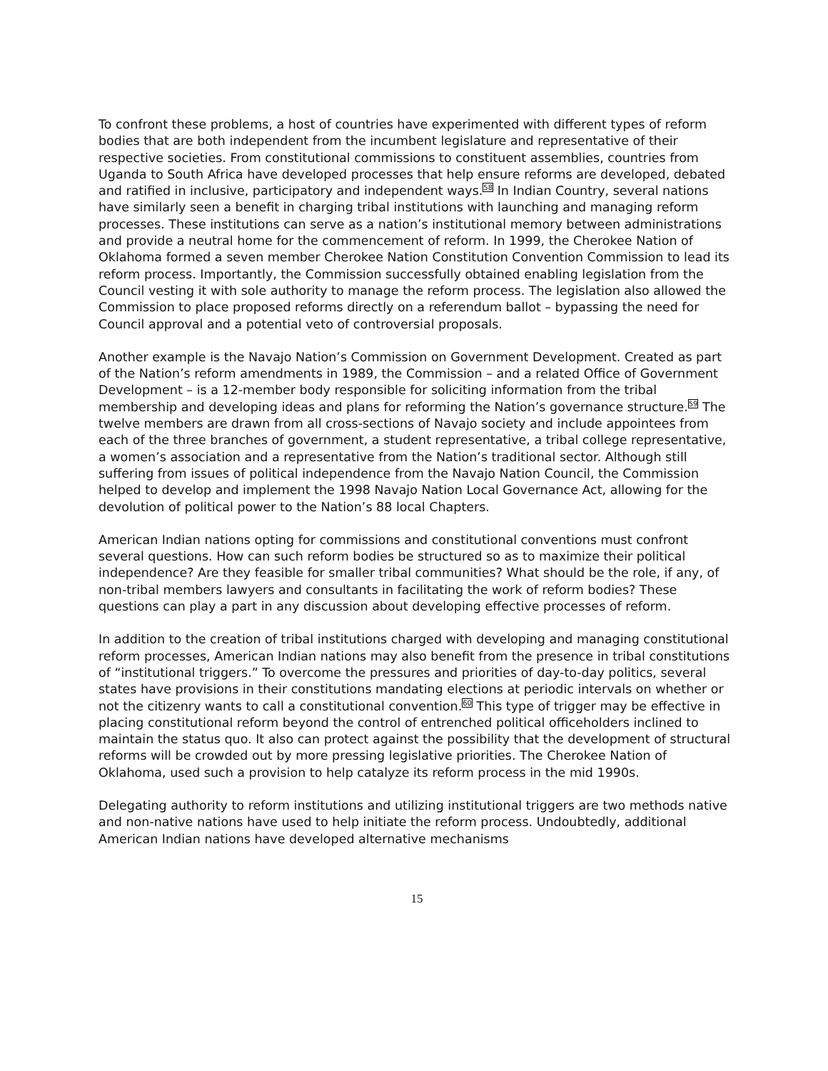To confront these problems, a host of countries have experimented with different types of reform bodies that are both independent from the incumbent legislature and representative of their respective societies. From constitutional commissions to constituent assemblies, countries from Uganda to South Africa have developed processes that help ensure reforms are developed, debated and ratified in inclusive, participatory and independent ways.<sup>58</sup> In Indian Country, several nations have similarly seen a benefit in charging tribal institutions with launching and managing reform processes. These institutions can serve as a nation’s institutional memory between administrations and provide a neutral home for the commencement of reform. In 1999, the Cherokee Nation of Oklahoma formed a seven member Cherokee Nation Constitution Convention Commission to lead its reform process. Importantly, the Commission successfully obtained enabling legislation from the Council vesting it with sole authority to manage the reform process. The legislation also allowed the Commission to place proposed reforms directly on a referendum ballot – bypassing the need for Council approval and a potential veto of controversial proposals.
Another example is the Navajo Nation’s Commission on Government Development. Created as part of the Nation’s reform amendments in 1989, the Commission – and a related Office of Government Development – is a 12-member body responsible for soliciting information from the tribal membership and developing ideas and plans for reforming the Nation’s governance structure.<sup>59</sup> The twelve members are drawn from all cross-sections of Navajo society and include appointees from each of the three branches of government, a student representative, a tribal college representative, a women’s association and a representative from the Nation’s traditional sector. Although still suffering from issues of political independence from the Navajo Nation Council, the Commission helped to develop and implement the 1998 Navajo Nation Local Governance Act, allowing for the devolution of political power to the Nation’s 88 local Chapters.
American Indian nations opting for commissions and constitutional conventions must confront several questions. How can such reform bodies be structured so as to maximize their political independence? Are they feasible for smaller tribal communities? What should be the role, if any, of non-tribal members lawyers and consultants in facilitating the work of reform bodies? These questions can play a part in any discussion about developing effective processes of reform.
In addition to the creation of tribal institutions charged with developing and managing constitutional reform processes, American Indian nations may also benefit from the presence in tribal constitutions of “institutional triggers.” To overcome the pressures and priorities of day-to-day politics, several states have provisions in their constitutions mandating elections at periodic intervals on whether or not the citizenry wants to call a constitutional convention.<sup>60</sup> This type of trigger may be effective in placing constitutional reform beyond the control of entrenched political officeholders inclined to maintain the status quo. It also can protect against the possibility that the development of structural reforms will be crowded out by more pressing legislative priorities. The Cherokee Nation of Oklahoma, used such a provision to help catalyze its reform process in the mid 1990s.
Delegating authority to reform institutions and utilizing institutional triggers are two methods native and non-native nations have used to help initiate the reform process. Undoubtedly, additional American Indian nations have developed alternative mechanisms
15